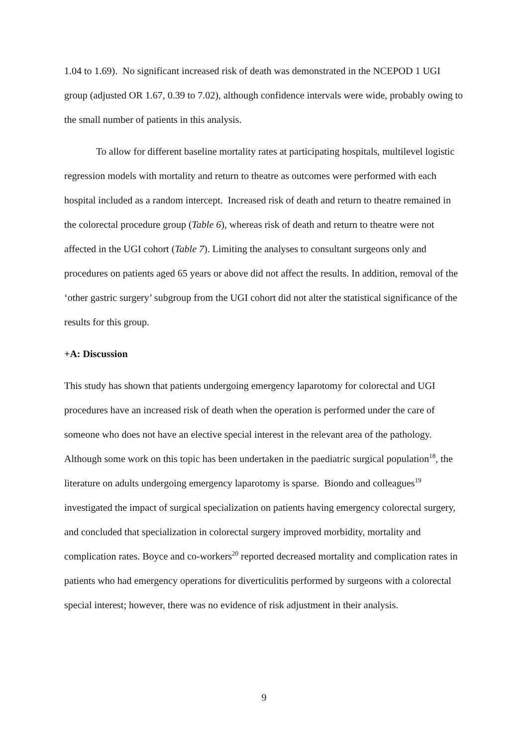1.04 to 1.69). No significant increased risk of death was demonstrated in the NCEPOD 1 UGI group (adjusted OR 1.67, 0.39 to 7.02), although confidence intervals were wide, probably owing to the small number of patients in this analysis.
To allow for different baseline mortality rates at participating hospitals, multilevel logistic regression models with mortality and return to theatre as outcomes were performed with each hospital included as a random intercept. Increased risk of death and return to theatre remained in the colorectal procedure group (Table 6), whereas risk of death and return to theatre were not affected in the UGI cohort (Table 7). Limiting the analyses to consultant surgeons only and procedures on patients aged 65 years or above did not affect the results. In addition, removal of the ‘other gastric surgery’ subgroup from the UGI cohort did not alter the statistical significance of the results for this group.
+A: Discussion
This study has shown that patients undergoing emergency laparotomy for colorectal and UGI procedures have an increased risk of death when the operation is performed under the care of someone who does not have an elective special interest in the relevant area of the pathology. Although some work on this topic has been undertaken in the paediatric surgical population<sup>18</sup>, the literature on adults undergoing emergency laparotomy is sparse. Biondo and colleagues<sup>19</sup> investigated the impact of surgical specialization on patients having emergency colorectal surgery, and concluded that specialization in colorectal surgery improved morbidity, mortality and complication rates. Boyce and co-workers<sup>20</sup> reported decreased mortality and complication rates in patients who had emergency operations for diverticulitis performed by surgeons with a colorectal special interest; however, there was no evidence of risk adjustment in their analysis.
9